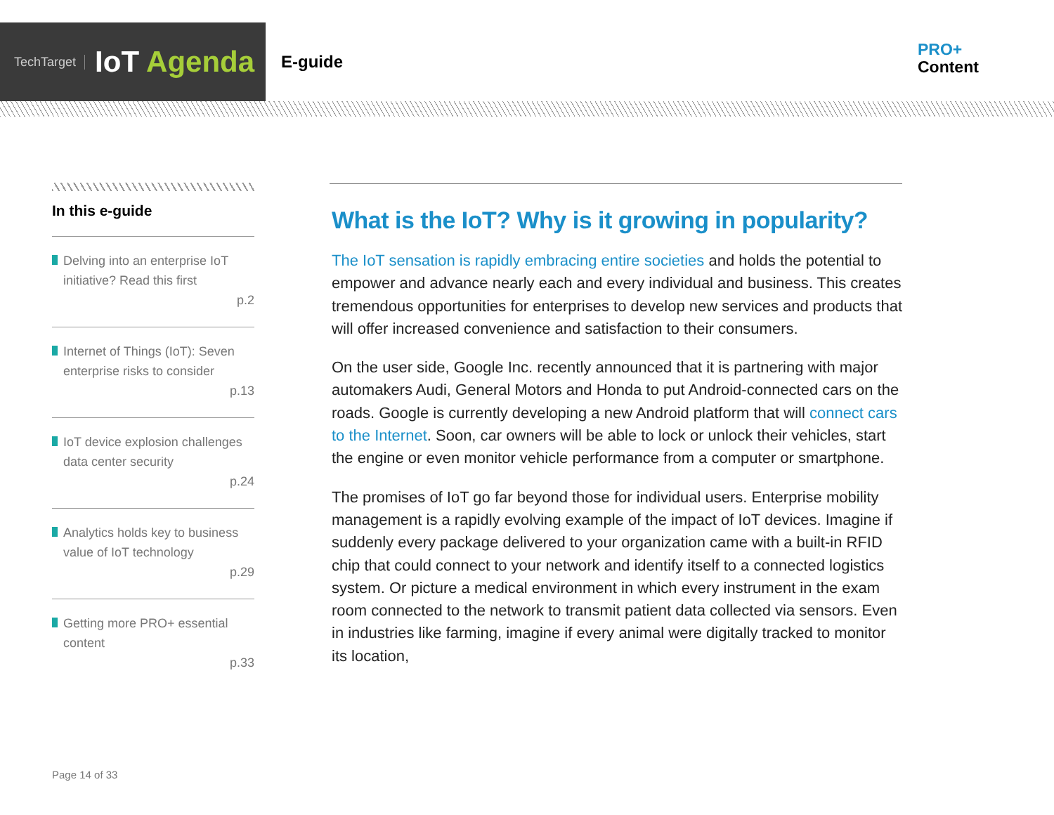TechTarget IoT Agenda
E-guide
PRO+
Content
In this e-guide
Delving into an enterprise IoT initiative? Read this first
p.2
Internet of Things (IoT): Seven enterprise risks to consider
p.13
IoT device explosion challenges data center security
p.24
Analytics holds key to business value of IoT technology
p.29
Getting more PRO+ essential content
p.33
What is the IoT? Why is it growing in popularity?
The IoT sensation is rapidly embracing entire societies and holds the potential to empower and advance nearly each and every individual and business. This creates tremendous opportunities for enterprises to develop new services and products that will offer increased convenience and satisfaction to their consumers.
On the user side, Google Inc. recently announced that it is partnering with major automakers Audi, General Motors and Honda to put Android-connected cars on the roads. Google is currently developing a new Android platform that will connect cars to the Internet. Soon, car owners will be able to lock or unlock their vehicles, start the engine or even monitor vehicle performance from a computer or smartphone.
The promises of IoT go far beyond those for individual users. Enterprise mobility management is a rapidly evolving example of the impact of IoT devices. Imagine if suddenly every package delivered to your organization came with a built-in RFID chip that could connect to your network and identify itself to a connected logistics system. Or picture a medical environment in which every instrument in the exam room connected to the network to transmit patient data collected via sensors. Even in industries like farming, imagine if every animal were digitally tracked to monitor its location,
Page 14 of 33